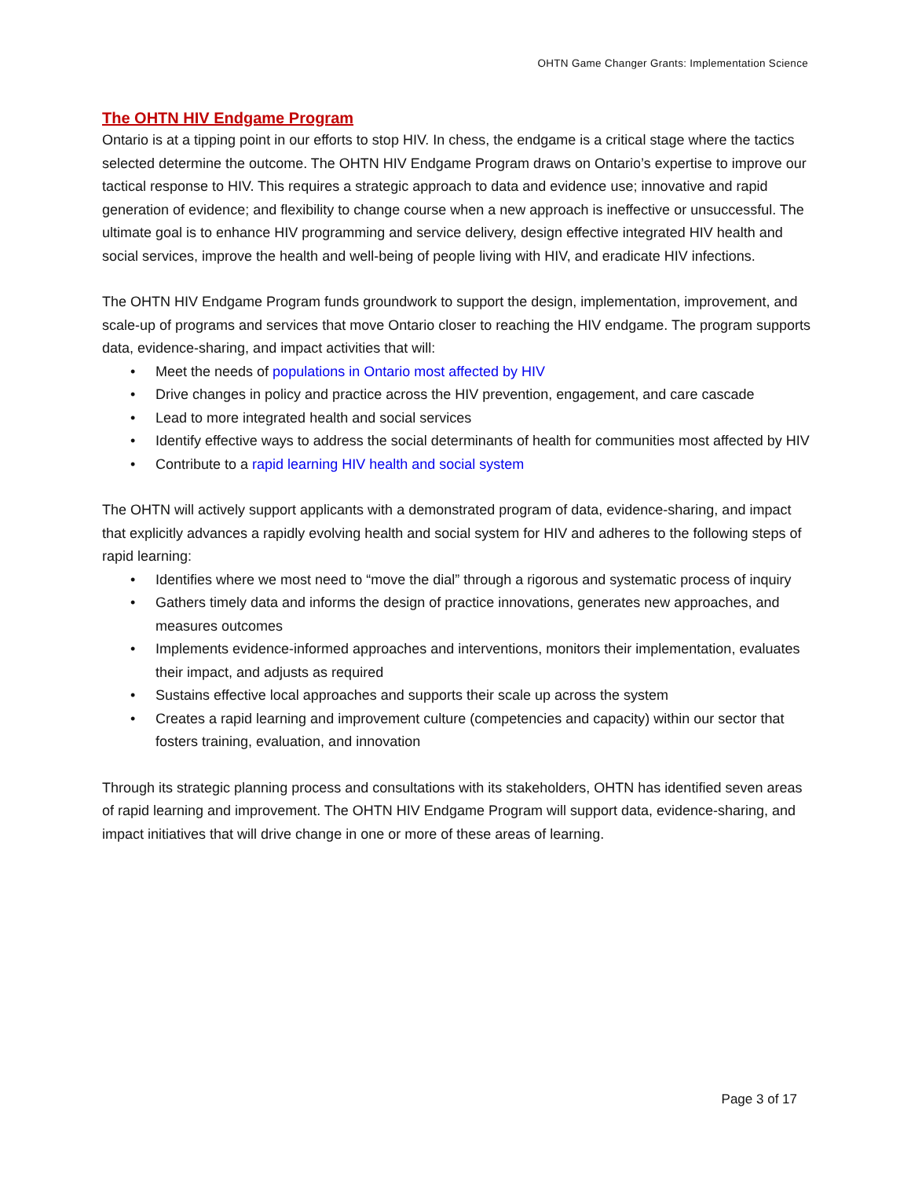OHTN Game Changer Grants: Implementation Science
The OHTN HIV Endgame Program
Ontario is at a tipping point in our efforts to stop HIV. In chess, the endgame is a critical stage where the tactics selected determine the outcome. The OHTN HIV Endgame Program draws on Ontario’s expertise to improve our tactical response to HIV. This requires a strategic approach to data and evidence use; innovative and rapid generation of evidence; and flexibility to change course when a new approach is ineffective or unsuccessful. The ultimate goal is to enhance HIV programming and service delivery, design effective integrated HIV health and social services, improve the health and well-being of people living with HIV, and eradicate HIV infections.
The OHTN HIV Endgame Program funds groundwork to support the design, implementation, improvement, and scale-up of programs and services that move Ontario closer to reaching the HIV endgame. The program supports data, evidence-sharing, and impact activities that will:
• Meet the needs of populations in Ontario most affected by HIV
• Drive changes in policy and practice across the HIV prevention, engagement, and care cascade
• Lead to more integrated health and social services
• Identify effective ways to address the social determinants of health for communities most affected by HIV
• Contribute to a rapid learning HIV health and social system
The OHTN will actively support applicants with a demonstrated program of data, evidence-sharing, and impact that explicitly advances a rapidly evolving health and social system for HIV and adheres to the following steps of rapid learning:
• Identifies where we most need to “move the dial” through a rigorous and systematic process of inquiry
• Gathers timely data and informs the design of practice innovations, generates new approaches, and measures outcomes
• Implements evidence-informed approaches and interventions, monitors their implementation, evaluates their impact, and adjusts as required
• Sustains effective local approaches and supports their scale up across the system
• Creates a rapid learning and improvement culture (competencies and capacity) within our sector that fosters training, evaluation, and innovation
Through its strategic planning process and consultations with its stakeholders, OHTN has identified seven areas of rapid learning and improvement. The OHTN HIV Endgame Program will support data, evidence-sharing, and impact initiatives that will drive change in one or more of these areas of learning.
Page 3 of 17